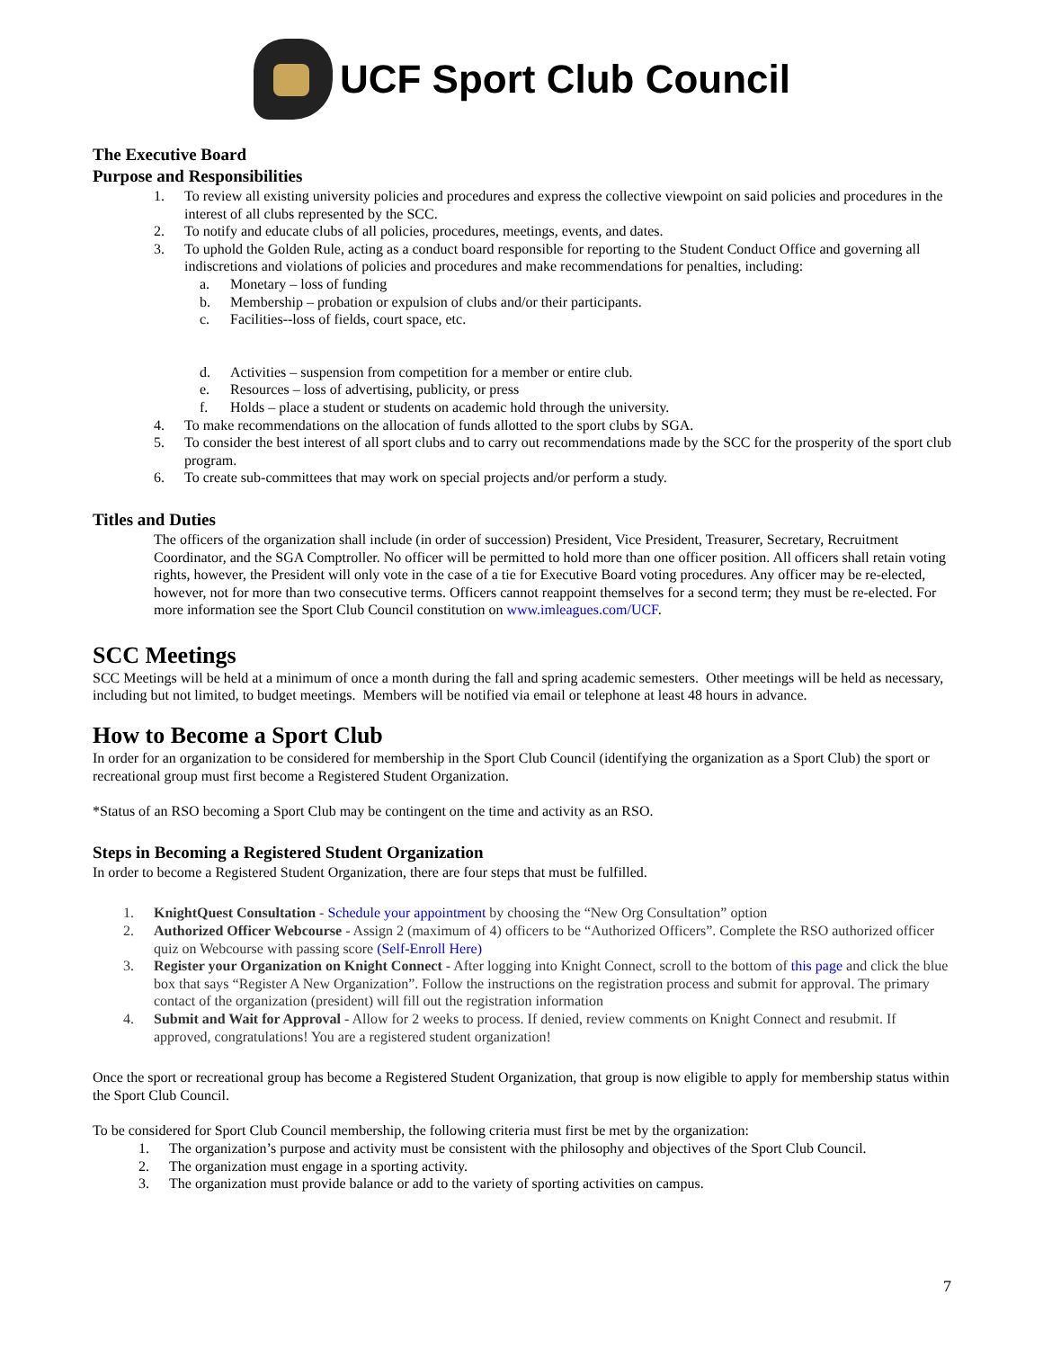UCF Sport Club Council
The Executive Board
Purpose and Responsibilities
1. To review all existing university policies and procedures and express the collective viewpoint on said policies and procedures in the interest of all clubs represented by the SCC.
2. To notify and educate clubs of all policies, procedures, meetings, events, and dates.
3. To uphold the Golden Rule, acting as a conduct board responsible for reporting to the Student Conduct Office and governing all indiscretions and violations of policies and procedures and make recommendations for penalties, including:
a. Monetary – loss of funding
b. Membership – probation or expulsion of clubs and/or their participants.
c. Facilities--loss of fields, court space, etc.
d. Activities – suspension from competition for a member or entire club.
e. Resources – loss of advertising, publicity, or press
f. Holds – place a student or students on academic hold through the university.
4. To make recommendations on the allocation of funds allotted to the sport clubs by SGA.
5. To consider the best interest of all sport clubs and to carry out recommendations made by the SCC for the prosperity of the sport club program.
6. To create sub-committees that may work on special projects and/or perform a study.
Titles and Duties
The officers of the organization shall include (in order of succession) President, Vice President, Treasurer, Secretary, Recruitment Coordinator, and the SGA Comptroller. No officer will be permitted to hold more than one officer position. All officers shall retain voting rights, however, the President will only vote in the case of a tie for Executive Board voting procedures. Any officer may be re-elected, however, not for more than two consecutive terms. Officers cannot reappoint themselves for a second term; they must be re-elected. For more information see the Sport Club Council constitution on www.imleagues.com/UCF.
SCC Meetings
SCC Meetings will be held at a minimum of once a month during the fall and spring academic semesters. Other meetings will be held as necessary, including but not limited, to budget meetings. Members will be notified via email or telephone at least 48 hours in advance.
How to Become a Sport Club
In order for an organization to be considered for membership in the Sport Club Council (identifying the organization as a Sport Club) the sport or recreational group must first become a Registered Student Organization.
*Status of an RSO becoming a Sport Club may be contingent on the time and activity as an RSO.
Steps in Becoming a Registered Student Organization
In order to become a Registered Student Organization, there are four steps that must be fulfilled.
1. KnightQuest Consultation - Schedule your appointment by choosing the “New Org Consultation” option
2. Authorized Officer Webcourse - Assign 2 (maximum of 4) officers to be “Authorized Officers”. Complete the RSO authorized officer quiz on Webcourse with passing score (Self-Enroll Here)
3. Register your Organization on Knight Connect - After logging into Knight Connect, scroll to the bottom of this page and click the blue box that says “Register A New Organization”. Follow the instructions on the registration process and submit for approval. The primary contact of the organization (president) will fill out the registration information
4. Submit and Wait for Approval - Allow for 2 weeks to process. If denied, review comments on Knight Connect and resubmit. If approved, congratulations! You are a registered student organization!
Once the sport or recreational group has become a Registered Student Organization, that group is now eligible to apply for membership status within the Sport Club Council.
To be considered for Sport Club Council membership, the following criteria must first be met by the organization:
1. The organization’s purpose and activity must be consistent with the philosophy and objectives of the Sport Club Council.
2. The organization must engage in a sporting activity.
3. The organization must provide balance or add to the variety of sporting activities on campus.
7